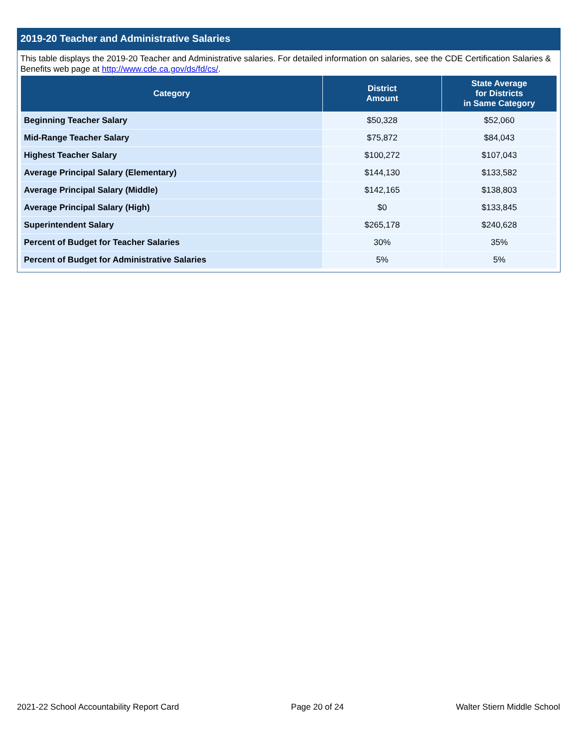2019-20 Teacher and Administrative Salaries
This table displays the 2019-20 Teacher and Administrative salaries. For detailed information on salaries, see the CDE Certification Salaries & Benefits web page at http://www.cde.ca.gov/ds/fd/cs/.
| Category | District Amount | State Average for Districts in Same Category |
| --- | --- | --- |
| Beginning Teacher Salary | $50,328 | $52,060 |
| Mid-Range Teacher Salary | $75,872 | $84,043 |
| Highest Teacher Salary | $100,272 | $107,043 |
| Average Principal Salary (Elementary) | $144,130 | $133,582 |
| Average Principal Salary (Middle) | $142,165 | $138,803 |
| Average Principal Salary (High) | $0 | $133,845 |
| Superintendent Salary | $265,178 | $240,628 |
| Percent of Budget for Teacher Salaries | 30% | 35% |
| Percent of Budget for Administrative Salaries | 5% | 5% |
2021-22 School Accountability Report Card Page 20 of 24 Walter Stiern Middle School